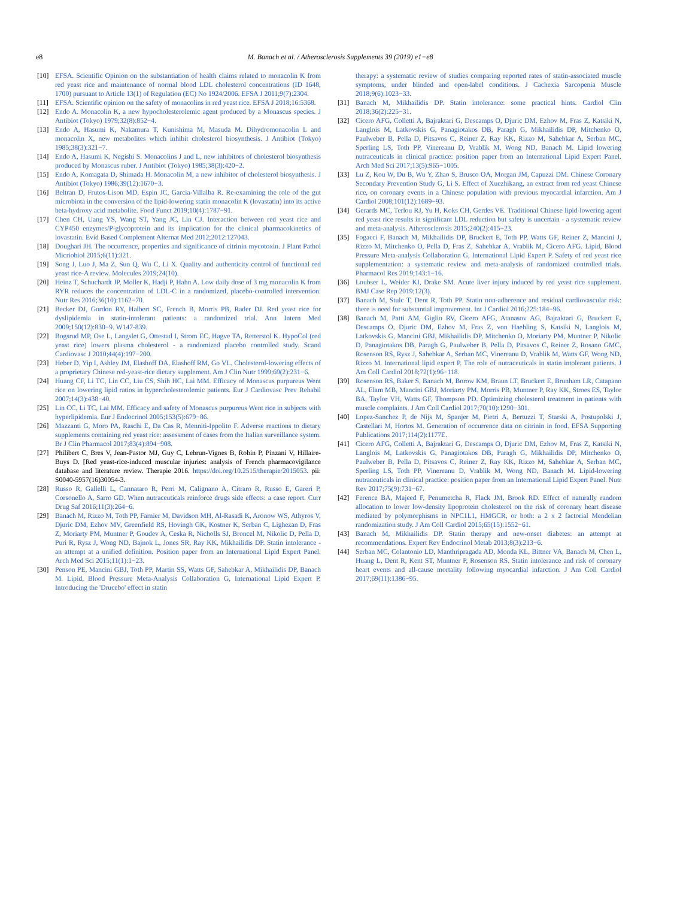e8 M. Banach et al. / Atherosclerosis Supplements 39 (2019) e1−e8
[10] EFSA. Scientific Opinion on the substantiation of health claims related to monacolin K from red yeast rice and maintenance of normal blood LDL cholesterol concentrations (ID 1648, 1700) pursuant to Article 13(1) of Regulation (EC) No 1924/2006. EFSA J 2011;9(7):2304.
[11] EFSA. Scientific opinion on the safety of monacolins in red yeast rice. EFSA J 2018;16:5368.
[12] Endo A. Monacolin K, a new hypocholesterolemic agent produced by a Monascus species. J Antibiot (Tokyo) 1979;32(8):852−4.
[13] Endo A, Hasumi K, Nakamura T, Kunishima M, Masuda M. Dihydromonacolin L and monacolin X, new metabolites which inhibit cholesterol biosynthesis. J Antibiot (Tokyo) 1985;38(3):321−7.
[14] Endo A, Hasumi K, Negishi S. Monacolins J and L, new inhibitors of cholesterol biosynthesis produced by Monascus ruber. J Antibiot (Tokyo) 1985;38(3):420−2.
[15] Endo A, Komagata D, Shimada H. Monacolin M, a new inhibitor of cholesterol biosynthesis. J Antibiot (Tokyo) 1986;39(12):1670−3.
[16] Beltran D, Frutos-Lison MD, Espin JC, Garcia-Villalba R. Re-examining the role of the gut microbiota in the conversion of the lipid-lowering statin monacolin K (lovastatin) into its active beta-hydroxy acid metabolite. Food Funct 2019;10(4):1787−91.
[17] Chen CH, Uang YS, Wang ST, Yang JC, Lin CJ. Interaction between red yeast rice and CYP450 enzymes/P-glycoprotein and its implication for the clinical pharmacokinetics of lovastatin. Evid Based Complement Alternat Med 2012;2012:127043.
[18] Doughari JH. The occurrence, properties and significance of citrinin mycotoxin. J Plant Pathol Micriobiol 2015;6(11):321.
[19] Song J, Luo J, Ma Z, Sun Q, Wu C, Li X. Quality and authenticity control of functional red yeast rice-A review. Molecules 2019;24(10).
[20] Heinz T, Schuchardt JP, Moller K, Hadji P, Hahn A. Low daily dose of 3 mg monacolin K from RYR reduces the concentration of LDL-C in a randomized, placebo-controlled intervention. Nutr Res 2016;36(10):1162−70.
[21] Becker DJ, Gordon RY, Halbert SC, French B, Morris PB, Rader DJ. Red yeast rice for dyslipidemia in statin-intolerant patients: a randomized trial. Ann Intern Med 2009;150(12):830−9. W147-839.
[22] Bogsrud MP, Ose L, Langslet G, Ottestad I, Strom EC, Hagve TA, Retterstol K. HypoCol (red yeast rice) lowers plasma cholesterol - a randomized placebo controlled study. Scand Cardiovasc J 2010;44(4):197−200.
[23] Heber D, Yip I, Ashley JM, Elashoff DA, Elashoff RM, Go VL. Cholesterol-lowering effects of a proprietary Chinese red-yeast-rice dietary supplement. Am J Clin Nutr 1999;69(2):231−6.
[24] Huang CF, Li TC, Lin CC, Liu CS, Shih HC, Lai MM. Efficacy of Monascus purpureus Went rice on lowering lipid ratios in hypercholesterolemic patients. Eur J Cardiovasc Prev Rehabil 2007;14(3):438−40.
[25] Lin CC, Li TC, Lai MM. Efficacy and safety of Monascus purpureus Went rice in subjects with hyperlipidemia. Eur J Endocrinol 2005;153(5):679−86.
[26] Mazzanti G, Moro PA, Raschi E, Da Cas R, Menniti-Ippolito F. Adverse reactions to dietary supplements containing red yeast rice: assessment of cases from the Italian surveillance system. Br J Clin Pharmacol 2017;83(4):894−908.
[27] Philibert C, Bres V, Jean-Pastor MJ, Guy C, Lebrun-Vignes B, Robin P, Pinzani V, Hillaire-Buys D. [Red yeast-rice-induced muscular injuries: analysis of French pharmacovigilance database and literature review. Therapie 2016. https://doi.org/10.2515/therapie/2015053. pii: S0040-5957(16)30054-3.
[28] Russo R, Gallelli L, Cannataro R, Perri M, Calignano A, Citraro R, Russo E, Gareri P, Corsonello A, Sarro GD. When nutraceuticals reinforce drugs side effects: a case report. Curr Drug Saf 2016;11(3):264−6.
[29] Banach M, Rizzo M, Toth PP, Farnier M, Davidson MH, Al-Rasadi K, Aronow WS, Athyros V, Djuric DM, Ezhov MV, Greenfield RS, Hovingh GK, Kostner K, Serban C, Lighezan D, Fras Z, Moriarty PM, Muntner P, Goudev A, Ceska R, Nicholls SJ, Broncel M, Nikolic D, Pella D, Puri R, Rysz J, Wong ND, Bajnok L, Jones SR, Ray KK, Mikhailidis DP. Statin intolerance - an attempt at a unified definition. Position paper from an International Lipid Expert Panel. Arch Med Sci 2015;11(1):1−23.
[30] Penson PE, Mancini GBJ, Toth PP, Martin SS, Watts GF, Sahebkar A, Mikhailidis DP, Banach M. Lipid, Blood Pressure Meta-Analysis Collaboration G, International Lipid Expert P. Introducing the 'Drucebo' effect in statin
therapy: a systematic review of studies comparing reported rates of statin-associated muscle symptoms, under blinded and open-label conditions. J Cachexia Sarcopenia Muscle 2018;9(6):1023−33.
[31] Banach M, Mikhailidis DP. Statin intolerance: some practical hints. Cardiol Clin 2018;36(2):225−31.
[32] Cicero AFG, Colletti A, Bajraktari G, Descamps O, Djuric DM, Ezhov M, Fras Z, Katsiki N, Langlois M, Latkovskis G, Panagiotakos DB, Paragh G, Mikhailidis DP, Mitchenko O, Paulweber B, Pella D, Pitsavos C, Reiner Z, Ray KK, Rizzo M, Sahebkar A, Serban MC, Sperling LS, Toth PP, Vinereanu D, Vrablik M, Wong ND, Banach M. Lipid lowering nutraceuticals in clinical practice: position paper from an International Lipid Expert Panel. Arch Med Sci 2017;13(5):965−1005.
[33] Lu Z, Kou W, Du B, Wu Y, Zhao S, Brusco OA, Morgan JM, Capuzzi DM. Chinese Coronary Secondary Prevention Study G, Li S. Effect of Xuezhikang, an extract from red yeast Chinese rice, on coronary events in a Chinese population with previous myocardial infarction. Am J Cardiol 2008;101(12):1689−93.
[34] Gerards MC, Terlou RJ, Yu H, Koks CH, Gerdes VE. Traditional Chinese lipid-lowering agent red yeast rice results in significant LDL reduction but safety is uncertain - a systematic review and meta-analysis. Atherosclerosis 2015;240(2):415−23.
[35] Fogacci F, Banach M, Mikhailidis DP, Bruckert E, Toth PP, Watts GF, Reiner Z, Mancini J, Rizzo M, Mitchenko O, Pella D, Fras Z, Sahebkar A, Vrablik M, Cicero AFG. Lipid, Blood Pressure Meta-analysis Collaboration G, International Lipid Expert P. Safety of red yeast rice supplementation: a systematic review and meta-analysis of randomized controlled trials. Pharmacol Res 2019;143:1−16.
[36] Loubser L, Weider KI, Drake SM. Acute liver injury induced by red yeast rice supplement. BMJ Case Rep 2019;12(3).
[37] Banach M, Stulc T, Dent R, Toth PP. Statin non-adherence and residual cardiovascular risk: there is need for substantial improvement. Int J Cardiol 2016;225:184−96.
[38] Banach M, Patti AM, Giglio RV, Cicero AFG, Atanasov AG, Bajraktari G, Bruckert E, Descamps O, Djuric DM, Ezhov M, Fras Z, von Haehling S, Katsiki N, Langlois M, Latkovskis G, Mancini GBJ, Mikhailidis DP, Mitchenko O, Moriarty PM, Muntner P, Nikolic D, Panagiotakos DB, Paragh G, Paulweber B, Pella D, Pitsavos C, Reiner Z, Rosano GMC, Rosenson RS, Rysz J, Sahebkar A, Serban MC, Vinereanu D, Vrablik M, Watts GF, Wong ND, Rizzo M. International lipid expert P. The role of nutraceuticals in statin intolerant patients. J Am Coll Cardiol 2018;72(1):96−118.
[39] Rosenson RS, Baker S, Banach M, Borow KM, Braun LT, Bruckert E, Brunham LR, Catapano AL, Elam MB, Mancini GBJ, Moriarty PM, Morris PB, Muntner P, Ray KK, Stroes ES, Taylor BA, Taylor VH, Watts GF, Thompson PD. Optimizing cholesterol treatment in patients with muscle complaints. J Am Coll Cardiol 2017;70(10):1290−301.
[40] Lopez-Sanchez P, de Nijs M, Spanjer M, Pietri A, Bertuzzi T, Starski A, Postupolski J, Castellari M, Hortos M. Generation of occurrence data on citrinin in food. EFSA Supporting Publications 2017;114(2):1177E.
[41] Cicero AFG, Colletti A, Bajraktari G, Descamps O, Djuric DM, Ezhov M, Fras Z, Katsiki N, Langlois M, Latkovskis G, Panagiotakos DB, Paragh G, Mikhailidis DP, Mitchenko O, Paulweber B, Pella D, Pitsavos C, Reiner Z, Ray KK, Rizzo M, Sahebkar A, Serban MC, Sperling LS, Toth PP, Vinereanu D, Vrablik M, Wong ND, Banach M. Lipid-lowering nutraceuticals in clinical practice: position paper from an International Lipid Expert Panel. Nutr Rev 2017;75(9):731−67.
[42] Ference BA, Majeed F, Penumetcha R, Flack JM, Brook RD. Effect of naturally random allocation to lower low-density lipoprotein cholesterol on the risk of coronary heart disease mediated by polymorphisms in NPC1L1, HMGCR, or both: a 2 x 2 factorial Mendelian randomization study. J Am Coll Cardiol 2015;65(15):1552−61.
[43] Banach M, Mikhailidis DP. Statin therapy and new-onset diabetes: an attempt at recommendations. Expert Rev Endocrinol Metab 2013;8(3):213−6.
[44] Serban MC, Colantonio LD, Manthripragada AD, Monda KL, Bittner VA, Banach M, Chen L, Huang L, Dent R, Kent ST, Muntner P, Rosenson RS. Statin intolerance and risk of coronary heart events and all-cause mortality following myocardial infarction. J Am Coll Cardiol 2017;69(11):1386−95.